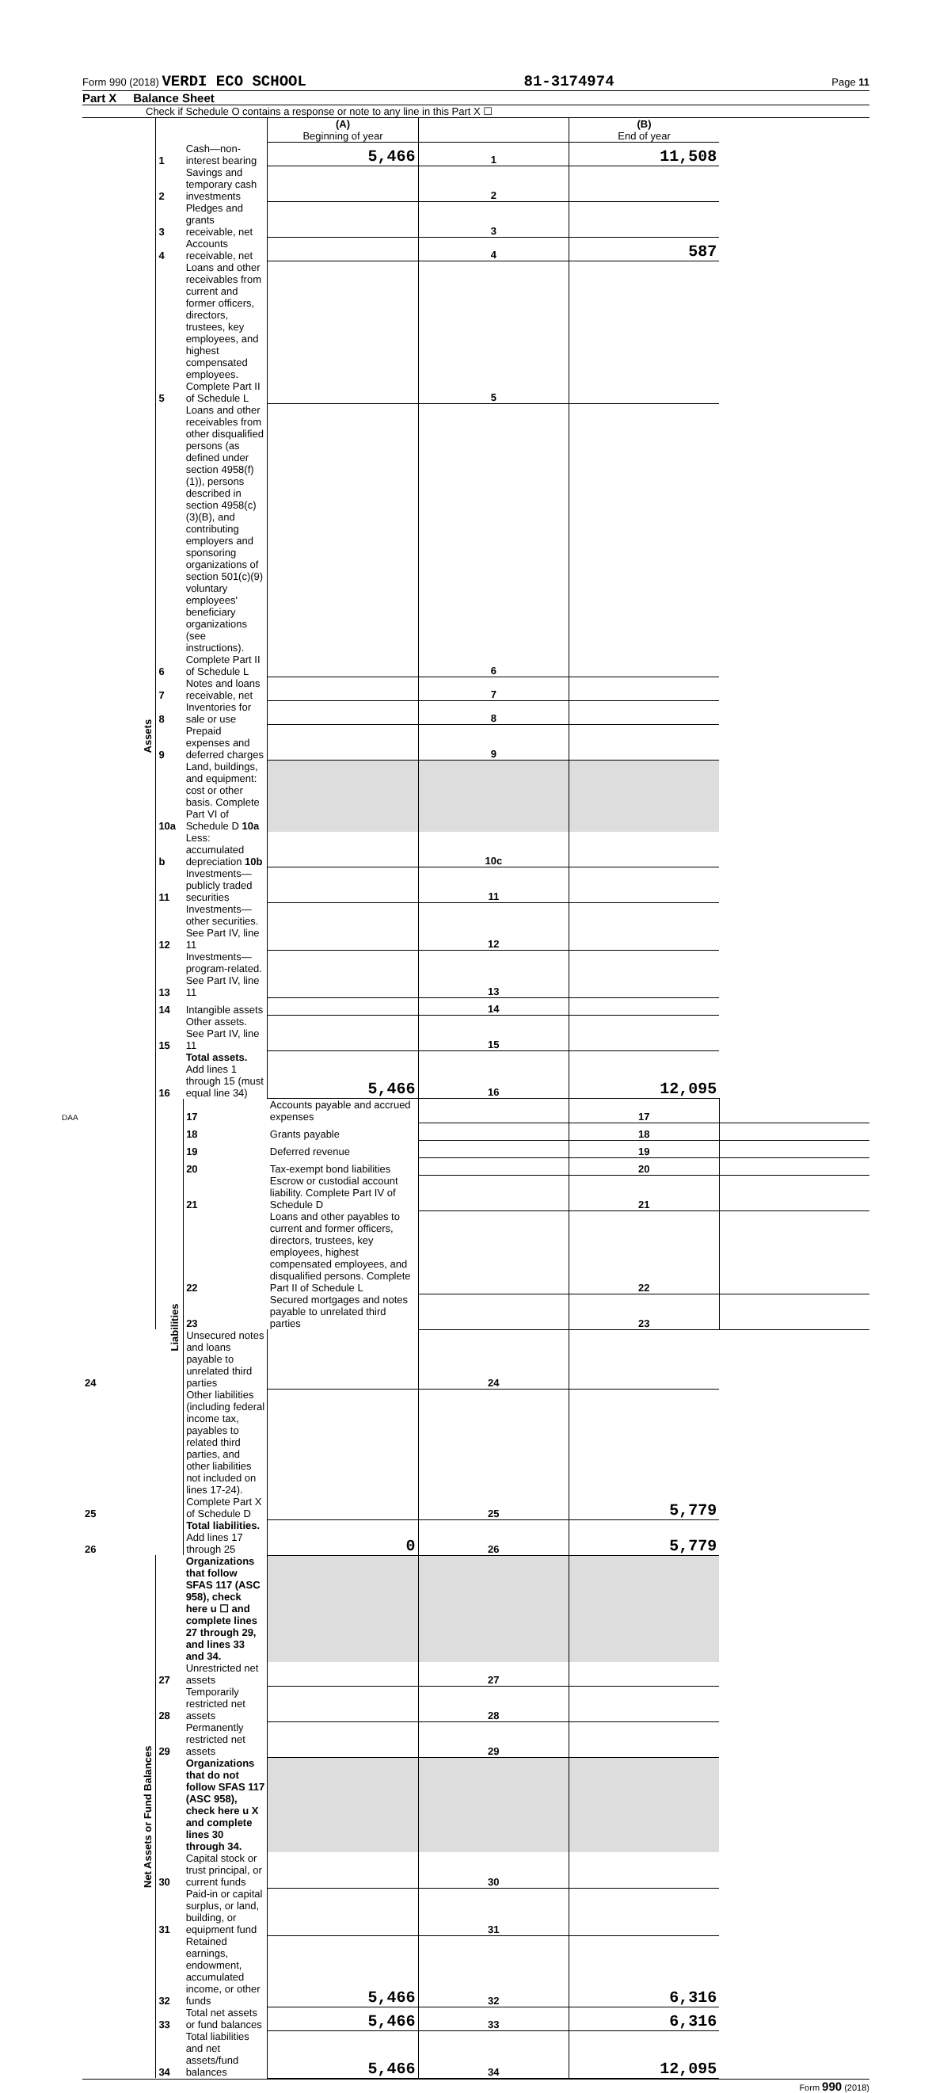Form 990 (2018) VERDI ECO SCHOOL 81-3174974 Page 11
Part X Balance Sheet
Check if Schedule O contains a response or note to any line in this Part X ☐
| | | | (A) Beginning of year | | (B) End of year | |
| Assets | 1 | Cash—non-interest bearing | 5,466 | 1 | 11,508 | |
| | 2 | Savings and temporary cash investments | | 2 | | |
| | 3 | Pledges and grants receivable, net | | 3 | | |
| | 4 | Accounts receivable, net | | 4 | 587 | |
| | 5 | Loans and other receivables from current and former officers, directors, trustees, key employees, and highest compensated employees. Complete Part II of Schedule L | | 5 | | |
| | 6 | Loans and other receivables from other disqualified persons (as defined under section 4958(f)(1)), persons described in section 4958(c)(3)(B), and contributing employers and sponsoring organizations of section 501(c)(9) voluntary employees' beneficiary organizations (see instructions). Complete Part II of Schedule L | | 6 | | |
| | 7 | Notes and loans receivable, net | | 7 | | |
| | 8 | Inventories for sale or use | | 8 | | |
| | 9 | Prepaid expenses and deferred charges | | 9 | | |
| | 10a | Land, buildings, and equipment: cost or other basis. Complete Part VI of Schedule D 10a | | | | |
| | b | Less: accumulated depreciation 10b | | 10c | | |
| | 11 | Investments—publicly traded securities | | 11 | | |
| | 12 | Investments—other securities. See Part IV, line 11 | | 12 | | |
| | 13 | Investments—program-related. See Part IV, line 11 | | 13 | | |
| | 14 | Intangible assets | | 14 | | |
| | 15 | Other assets. See Part IV, line 11 | | 15 | | |
| | 16 | Total assets. Add lines 1 through 15 (must equal line 34) | 5,466 | 16 | 12,095 | |
| | Liabilities | 17 | Accounts payable and accrued expenses | | 17 | |
| | | 18 | Grants payable | | 18 | |
| | | 19 | Deferred revenue | | 19 | |
| | | 20 | Tax-exempt bond liabilities | | 20 | |
| | | 21 | Escrow or custodial account liability. Complete Part IV of Schedule D | | 21 | |
| | | 22 | Loans and other payables to current and former officers, directors, trustees, key employees, highest compensated employees, and disqualified persons. Complete Part II of Schedule L | | 22 | |
| | | 23 | Secured mortgages and notes payable to unrelated third parties | | 23 | |
| 24 | | Unsecured notes and loans payable to unrelated third parties | | 24 | | |
| 25 | | Other liabilities (including federal income tax, payables to related third parties, and other liabilities not included on lines 17-24). Complete Part X of Schedule D | | 25 | 5,779 | |
| 26 | | Total liabilities. Add lines 17 through 25 | 0 | 26 | 5,779 | |
| Net Assets or Fund Balances | | Organizations that follow SFAS 117 (ASC 958), check here u ☐ and complete lines 27 through 29, and lines 33 and 34. | | | | |
| | 27 | Unrestricted net assets | | 27 | | |
| | 28 | Temporarily restricted net assets | | 28 | | |
| | 29 | Permanently restricted net assets | | 29 | | |
| | | Organizations that do not follow SFAS 117 (ASC 958), check here u X and complete lines 30 through 34. | | | | |
| | 30 | Capital stock or trust principal, or current funds | | 30 | | |
| | 31 | Paid-in or capital surplus, or land, building, or equipment fund | | 31 | | |
| | 32 | Retained earnings, endowment, accumulated income, or other funds | 5,466 | 32 | 6,316 | |
| | 33 | Total net assets or fund balances | 5,466 | 33 | 6,316 | |
| | 34 | Total liabilities and net assets/fund balances | 5,466 | 34 | 12,095 | |
Form 990 (2018)
DAA